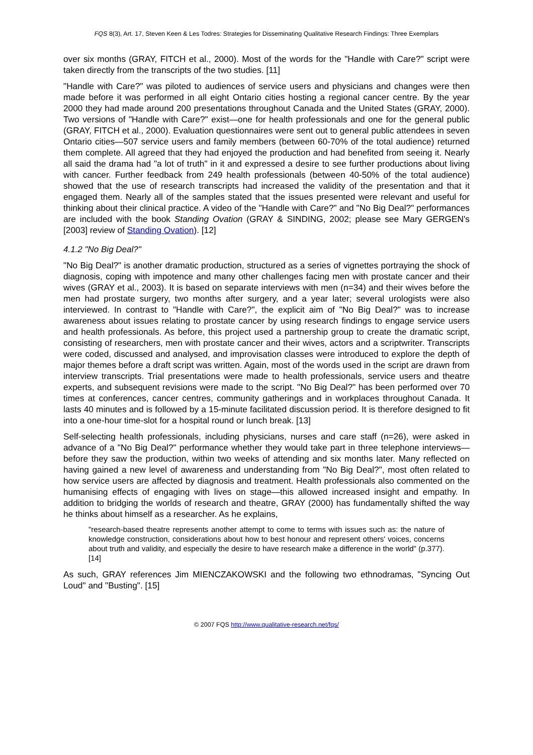FQS 8(3), Art. 17, Steven Keen & Les Todres: Strategies for Disseminating Qualitative Research Findings: Three Exemplars
over six months (GRAY, FITCH et al., 2000). Most of the words for the "Handle with Care?" script were taken directly from the transcripts of the two studies. [11]
"Handle with Care?" was piloted to audiences of service users and physicians and changes were then made before it was performed in all eight Ontario cities hosting a regional cancer centre. By the year 2000 they had made around 200 presentations throughout Canada and the United States (GRAY, 2000). Two versions of "Handle with Care?" exist—one for health professionals and one for the general public (GRAY, FITCH et al., 2000). Evaluation questionnaires were sent out to general public attendees in seven Ontario cities—507 service users and family members (between 60-70% of the total audience) returned them complete. All agreed that they had enjoyed the production and had benefited from seeing it. Nearly all said the drama had "a lot of truth" in it and expressed a desire to see further productions about living with cancer. Further feedback from 249 health professionals (between 40-50% of the total audience) showed that the use of research transcripts had increased the validity of the presentation and that it engaged them. Nearly all of the samples stated that the issues presented were relevant and useful for thinking about their clinical practice. A video of the "Handle with Care?" and "No Big Deal?" performances are included with the book Standing Ovation (GRAY & SINDING, 2002; please see Mary GERGEN's [2003] review of Standing Ovation). [12]
4.1.2 "No Big Deal?"
"No Big Deal?" is another dramatic production, structured as a series of vignettes portraying the shock of diagnosis, coping with impotence and many other challenges facing men with prostate cancer and their wives (GRAY et al., 2003). It is based on separate interviews with men (n=34) and their wives before the men had prostate surgery, two months after surgery, and a year later; several urologists were also interviewed. In contrast to "Handle with Care?", the explicit aim of "No Big Deal?" was to increase awareness about issues relating to prostate cancer by using research findings to engage service users and health professionals. As before, this project used a partnership group to create the dramatic script, consisting of researchers, men with prostate cancer and their wives, actors and a scriptwriter. Transcripts were coded, discussed and analysed, and improvisation classes were introduced to explore the depth of major themes before a draft script was written. Again, most of the words used in the script are drawn from interview transcripts. Trial presentations were made to health professionals, service users and theatre experts, and subsequent revisions were made to the script. "No Big Deal?" has been performed over 70 times at conferences, cancer centres, community gatherings and in workplaces throughout Canada. It lasts 40 minutes and is followed by a 15-minute facilitated discussion period. It is therefore designed to fit into a one-hour time-slot for a hospital round or lunch break. [13]
Self-selecting health professionals, including physicians, nurses and care staff (n=26), were asked in advance of a "No Big Deal?" performance whether they would take part in three telephone interviews—before they saw the production, within two weeks of attending and six months later. Many reflected on having gained a new level of awareness and understanding from "No Big Deal?", most often related to how service users are affected by diagnosis and treatment. Health professionals also commented on the humanising effects of engaging with lives on stage—this allowed increased insight and empathy. In addition to bridging the worlds of research and theatre, GRAY (2000) has fundamentally shifted the way he thinks about himself as a researcher. As he explains,
"research-based theatre represents another attempt to come to terms with issues such as: the nature of knowledge construction, considerations about how to best honour and represent others' voices, concerns about truth and validity, and especially the desire to have research make a difference in the world" (p.377). [14]
As such, GRAY references Jim MIENCZAKOWSKI and the following two ethnodramas, "Syncing Out Loud" and "Busting". [15]
© 2007 FQS http://www.qualitative-research.net/fqs/